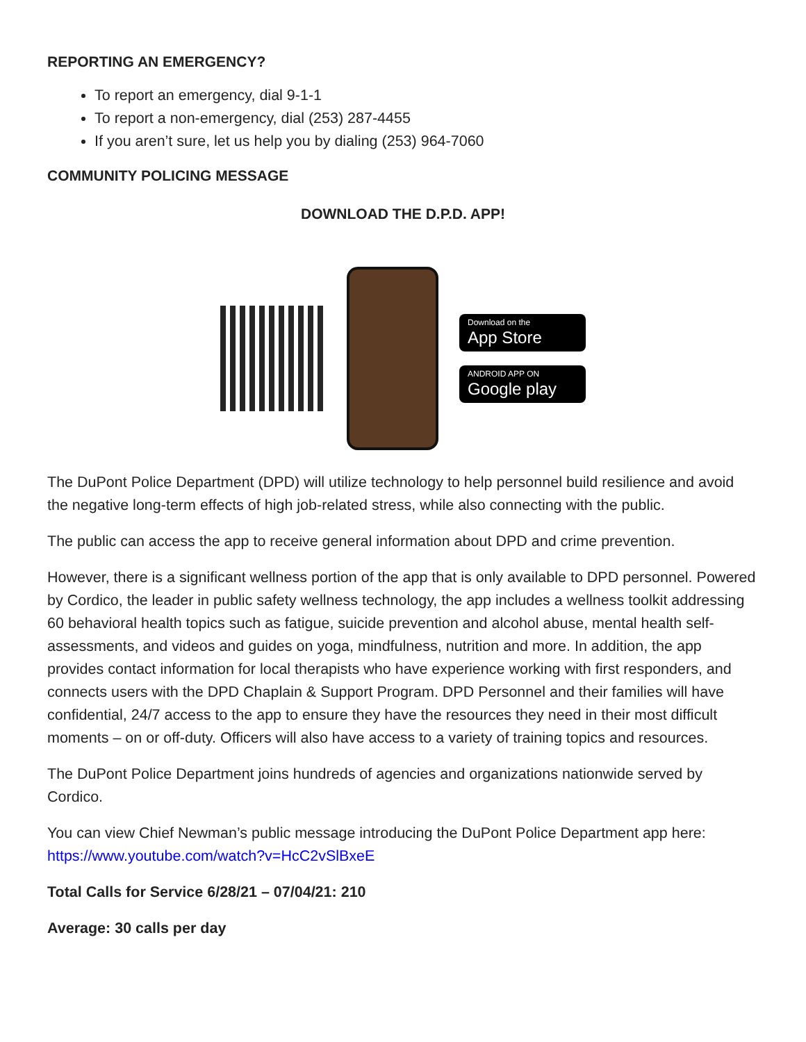REPORTING AN EMERGENCY?
To report an emergency, dial 9-1-1
To report a non-emergency, dial (253) 287-4455
If you aren’t sure, let us help you by dialing (253) 964-7060
COMMUNITY POLICING MESSAGE
DOWNLOAD THE D.P.D. APP!
Download on the
App Store
ANDROID APP ON
Google play
The DuPont Police Department (DPD) will utilize technology to help personnel build resilience and avoid the negative long-term effects of high job-related stress, while also connecting with the public.
The public can access the app to receive general information about DPD and crime prevention.
However, there is a significant wellness portion of the app that is only available to DPD personnel. Powered by Cordico, the leader in public safety wellness technology, the app includes a wellness toolkit addressing 60 behavioral health topics such as fatigue, suicide prevention and alcohol abuse, mental health self-assessments, and videos and guides on yoga, mindfulness, nutrition and more. In addition, the app provides contact information for local therapists who have experience working with first responders, and connects users with the DPD Chaplain & Support Program. DPD Personnel and their families will have confidential, 24/7 access to the app to ensure they have the resources they need in their most difficult moments – on or off-duty. Officers will also have access to a variety of training topics and resources.
The DuPont Police Department joins hundreds of agencies and organizations nationwide served by Cordico.
You can view Chief Newman’s public message introducing the DuPont Police Department app here: https://www.youtube.com/watch?v=HcC2vSlBxeE
Total Calls for Service 6/28/21 – 07/04/21: 210
Average: 30 calls per day